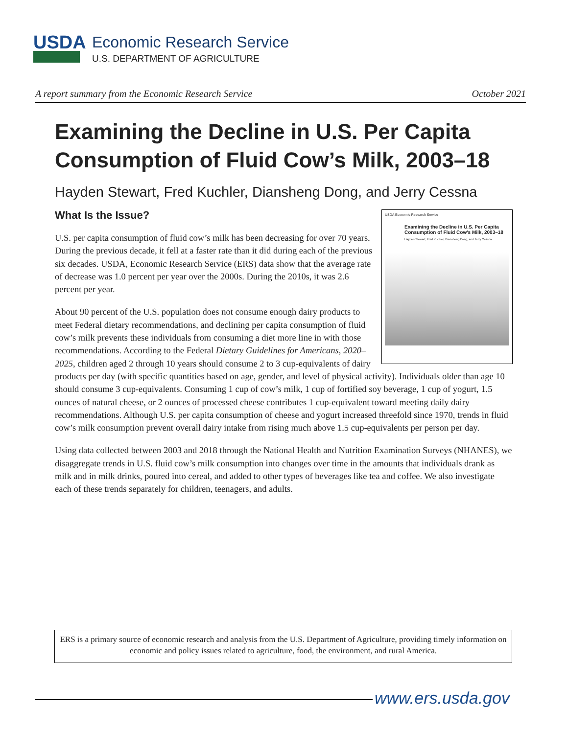USDA
Economic Research Service
U.S. DEPARTMENT OF AGRICULTURE
A report summary from the Economic Research Service October 2021
Examining the Decline in U.S. Per Capita Consumption of Fluid Cow’s Milk, 2003–18
Hayden Stewart, Fred Kuchler, Diansheng Dong, and Jerry Cessna
What Is the Issue?
USDA Economic Research Service
Examining the Decline in U.S. Per Capita Consumption of Fluid Cow’s Milk, 2003–18
Hayden Stewart, Fred Kuchler, Diansheng Dong, and Jerry Cessna
U.S. per capita consumption of fluid cow’s milk has been decreasing for over 70 years. During the previous decade, it fell at a faster rate than it did during each of the previous six decades. USDA, Economic Research Service (ERS) data show that the average rate of decrease was 1.0 percent per year over the 2000s. During the 2010s, it was 2.6 percent per year.
About 90 percent of the U.S. population does not consume enough dairy products to meet Federal dietary recommendations, and declining per capita consumption of fluid cow’s milk prevents these individuals from consuming a diet more line in with those recommendations. According to the Federal Dietary Guidelines for Americans, 2020–2025, children aged 2 through 10 years should consume 2 to 3 cup-equivalents of dairy products per day (with specific quantities based on age, gender, and level of physical activity). Individuals older than age 10 should consume 3 cup-equivalents. Consuming 1 cup of cow’s milk, 1 cup of fortified soy beverage, 1 cup of yogurt, 1.5 ounces of natural cheese, or 2 ounces of processed cheese contributes 1 cup-equivalent toward meeting daily dairy recommendations. Although U.S. per capita consumption of cheese and yogurt increased threefold since 1970, trends in fluid cow’s milk consumption prevent overall dairy intake from rising much above 1.5 cup-equivalents per person per day.
Using data collected between 2003 and 2018 through the National Health and Nutrition Examination Surveys (NHANES), we disaggregate trends in U.S. fluid cow’s milk consumption into changes over time in the amounts that individuals drank as milk and in milk drinks, poured into cereal, and added to other types of beverages like tea and coffee. We also investigate each of these trends separately for children, teenagers, and adults.
ERS is a primary source of economic research and analysis from the U.S. Department of Agriculture, providing timely information on economic and policy issues related to agriculture, food, the environment, and rural America.
www.ers.usda.gov